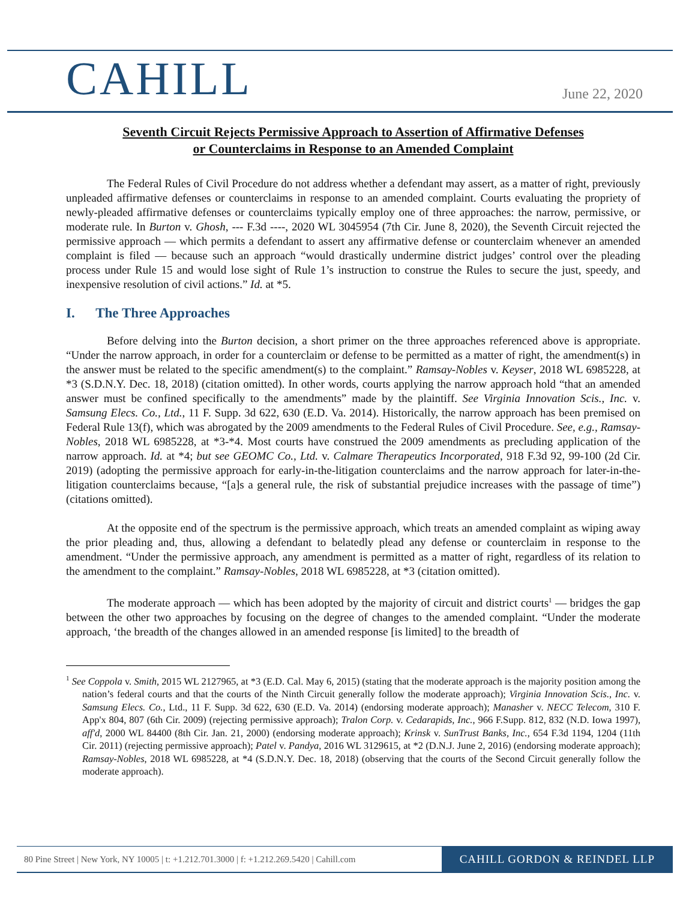CAHILL
June 22, 2020
Seventh Circuit Rejects Permissive Approach to Assertion of Affirmative Defenses
or Counterclaims in Response to an Amended Complaint
The Federal Rules of Civil Procedure do not address whether a defendant may assert, as a matter of right, previously unpleaded affirmative defenses or counterclaims in response to an amended complaint. Courts evaluating the propriety of newly-pleaded affirmative defenses or counterclaims typically employ one of three approaches: the narrow, permissive, or moderate rule. In Burton v. Ghosh, --- F.3d ----, 2020 WL 3045954 (7th Cir. June 8, 2020), the Seventh Circuit rejected the permissive approach — which permits a defendant to assert any affirmative defense or counterclaim whenever an amended complaint is filed — because such an approach “would drastically undermine district judges’ control over the pleading process under Rule 15 and would lose sight of Rule 1’s instruction to construe the Rules to secure the just, speedy, and inexpensive resolution of civil actions.” Id. at *5.
I. The Three Approaches
Before delving into the Burton decision, a short primer on the three approaches referenced above is appropriate. “Under the narrow approach, in order for a counterclaim or defense to be permitted as a matter of right, the amendment(s) in the answer must be related to the specific amendment(s) to the complaint.” Ramsay-Nobles v. Keyser, 2018 WL 6985228, at *3 (S.D.N.Y. Dec. 18, 2018) (citation omitted). In other words, courts applying the narrow approach hold “that an amended answer must be confined specifically to the amendments” made by the plaintiff. See Virginia Innovation Scis., Inc. v. Samsung Elecs. Co., Ltd., 11 F. Supp. 3d 622, 630 (E.D. Va. 2014). Historically, the narrow approach has been premised on Federal Rule 13(f), which was abrogated by the 2009 amendments to the Federal Rules of Civil Procedure. See, e.g., Ramsay-Nobles, 2018 WL 6985228, at *3-*4. Most courts have construed the 2009 amendments as precluding application of the narrow approach. Id. at *4; but see GEOMC Co., Ltd. v. Calmare Therapeutics Incorporated, 918 F.3d 92, 99-100 (2d Cir. 2019) (adopting the permissive approach for early-in-the-litigation counterclaims and the narrow approach for later-in-the-litigation counterclaims because, “[a]s a general rule, the risk of substantial prejudice increases with the passage of time”) (citations omitted).
At the opposite end of the spectrum is the permissive approach, which treats an amended complaint as wiping away the prior pleading and, thus, allowing a defendant to belatedly plead any defense or counterclaim in response to the amendment. “Under the permissive approach, any amendment is permitted as a matter of right, regardless of its relation to the amendment to the complaint.” Ramsay-Nobles, 2018 WL 6985228, at *3 (citation omitted).
The moderate approach — which has been adopted by the majority of circuit and district courts<sup>1</sup> — bridges the gap between the other two approaches by focusing on the degree of changes to the amended complaint. “Under the moderate approach, ‘the breadth of the changes allowed in an amended response [is limited] to the breadth of
<sup>1</sup> See Coppola v. Smith, 2015 WL 2127965, at *3 (E.D. Cal. May 6, 2015) (stating that the moderate approach is the majority position among the nation’s federal courts and that the courts of the Ninth Circuit generally follow the moderate approach); Virginia Innovation Scis., Inc. v. Samsung Elecs. Co., Ltd., 11 F. Supp. 3d 622, 630 (E.D. Va. 2014) (endorsing moderate approach); Manasher v. NECC Telecom, 310 F. App'x 804, 807 (6th Cir. 2009) (rejecting permissive approach); Tralon Corp. v. Cedarapids, Inc., 966 F.Supp. 812, 832 (N.D. Iowa 1997), aff'd, 2000 WL 84400 (8th Cir. Jan. 21, 2000) (endorsing moderate approach); Krinsk v. SunTrust Banks, Inc., 654 F.3d 1194, 1204 (11th Cir. 2011) (rejecting permissive approach); Patel v. Pandya, 2016 WL 3129615, at *2 (D.N.J. June 2, 2016) (endorsing moderate approach); Ramsay-Nobles, 2018 WL 6985228, at *4 (S.D.N.Y. Dec. 18, 2018) (observing that the courts of the Second Circuit generally follow the moderate approach).
80 Pine Street | New York, NY 10005 | t: +1.212.701.3000 | f: +1.212.269.5420 | Cahill.com CAHILL GORDON & REINDEL LLP